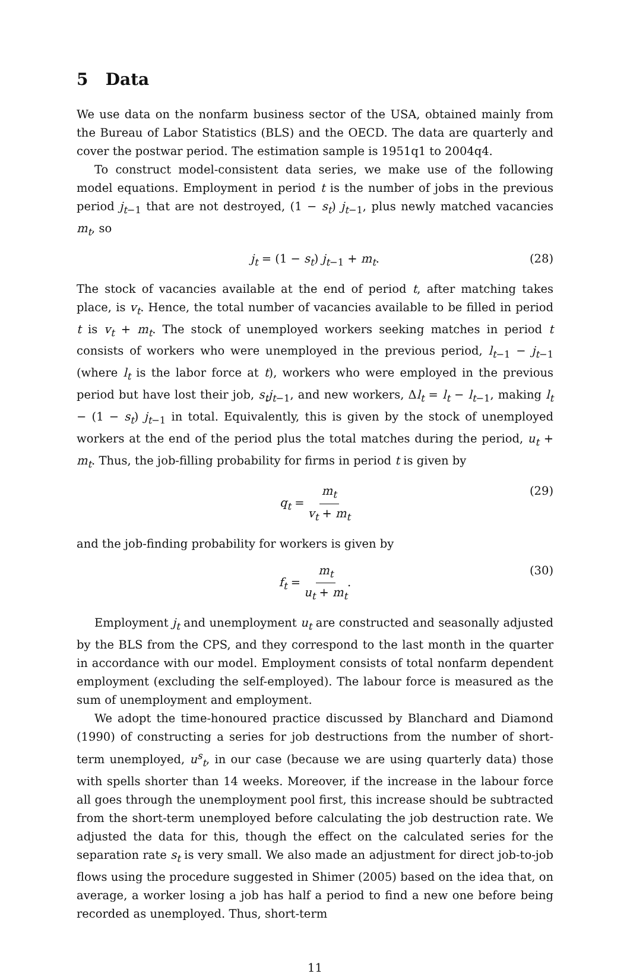5 Data
We use data on the nonfarm business sector of the USA, obtained mainly from the Bureau of Labor Statistics (BLS) and the OECD. The data are quarterly and cover the postwar period. The estimation sample is 1951q1 to 2004q4.
To construct model-consistent data series, we make use of the following model equations. Employment in period t is the number of jobs in the previous period j<sub>t−1</sub> that are not destroyed, (1 − s<sub>t</sub>) j<sub>t−1</sub>, plus newly matched vacancies m<sub>t</sub>, so
j<sub>t</sub> = (1 − s<sub>t</sub>) j<sub>t−1</sub> + m<sub>t</sub>. (28)
The stock of vacancies available at the end of period t, after matching takes place, is v<sub>t</sub>. Hence, the total number of vacancies available to be filled in period t is v<sub>t</sub> + m<sub>t</sub>. The stock of unemployed workers seeking matches in period t consists of workers who were unemployed in the previous period, l<sub>t−1</sub> − j<sub>t−1</sub> (where l<sub>t</sub> is the labor force at t), workers who were employed in the previous period but have lost their job, s<sub>t</sub>j<sub>t−1</sub>, and new workers, Δl<sub>t</sub> = l<sub>t</sub> − l<sub>t−1</sub>, making l<sub>t</sub> − (1 − s<sub>t</sub>) j<sub>t−1</sub> in total. Equivalently, this is given by the stock of unemployed workers at the end of the period plus the total matches during the period, u<sub>t</sub> + m<sub>t</sub>. Thus, the job-filling probability for firms in period t is given by
q<sub>t</sub> = m<sub>t</sub> v<sub>t</sub> + m<sub>t</sub> (29)
and the job-finding probability for workers is given by
f<sub>t</sub> = m<sub>t</sub> u<sub>t</sub> + m<sub>t</sub>. (30)
Employment j<sub>t</sub> and unemployment u<sub>t</sub> are constructed and seasonally adjusted by the BLS from the CPS, and they correspond to the last month in the quarter in accordance with our model. Employment consists of total nonfarm dependent employment (excluding the self-employed). The labour force is measured as the sum of unemployment and employment.
We adopt the time-honoured practice discussed by Blanchard and Diamond (1990) of constructing a series for job destructions from the number of short-term unemployed, u<sup>s</sup><sub>t</sub>, in our case (because we are using quarterly data) those with spells shorter than 14 weeks. Moreover, if the increase in the labour force all goes through the unemployment pool first, this increase should be subtracted from the short-term unemployed before calculating the job destruction rate. We adjusted the data for this, though the effect on the calculated series for the separation rate s<sub>t</sub> is very small. We also made an adjustment for direct job-to-job flows using the procedure suggested in Shimer (2005) based on the idea that, on average, a worker losing a job has half a period to find a new one before being recorded as unemployed. Thus, short-term
11